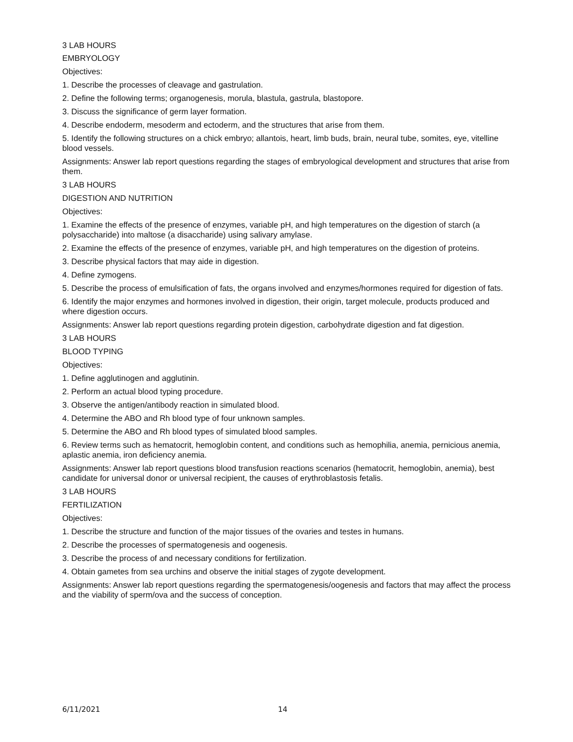3 LAB HOURS
EMBRYOLOGY
Objectives:
1. Describe the processes of cleavage and gastrulation.
2. Define the following terms; organogenesis, morula, blastula, gastrula, blastopore.
3. Discuss the significance of germ layer formation.
4. Describe endoderm, mesoderm and ectoderm, and the structures that arise from them.
5. Identify the following structures on a chick embryo; allantois, heart, limb buds, brain, neural tube, somites, eye, vitelline blood vessels.
Assignments: Answer lab report questions regarding the stages of embryological development and structures that arise from them.
3 LAB HOURS
DIGESTION AND NUTRITION
Objectives:
1. Examine the effects of the presence of enzymes, variable pH, and high temperatures on the digestion of starch (a polysaccharide) into maltose (a disaccharide) using salivary amylase.
2. Examine the effects of the presence of enzymes, variable pH, and high temperatures on the digestion of proteins.
3. Describe physical factors that may aide in digestion.
4. Define zymogens.
5. Describe the process of emulsification of fats, the organs involved and enzymes/hormones required for digestion of fats.
6. Identify the major enzymes and hormones involved in digestion, their origin, target molecule, products produced and where digestion occurs.
Assignments: Answer lab report questions regarding protein digestion, carbohydrate digestion and fat digestion.
3 LAB HOURS
BLOOD TYPING
Objectives:
1. Define agglutinogen and agglutinin.
2. Perform an actual blood typing procedure.
3. Observe the antigen/antibody reaction in simulated blood.
4. Determine the ABO and Rh blood type of four unknown samples.
5. Determine the ABO and Rh blood types of simulated blood samples.
6. Review terms such as hematocrit, hemoglobin content, and conditions such as hemophilia, anemia, pernicious anemia, aplastic anemia, iron deficiency anemia.
Assignments: Answer lab report questions blood transfusion reactions scenarios (hematocrit, hemoglobin, anemia), best candidate for universal donor or universal recipient, the causes of erythroblastosis fetalis.
3 LAB HOURS
FERTILIZATION
Objectives:
1. Describe the structure and function of the major tissues of the ovaries and testes in humans.
2. Describe the processes of spermatogenesis and oogenesis.
3. Describe the process of and necessary conditions for fertilization.
4. Obtain gametes from sea urchins and observe the initial stages of zygote development.
Assignments: Answer lab report questions regarding the spermatogenesis/oogenesis and factors that may affect the process and the viability of sperm/ova and the success of conception.
6/11/2021 14